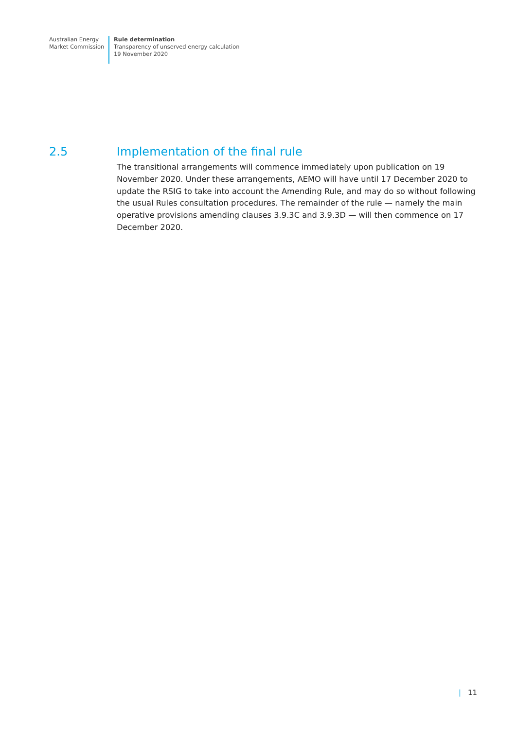Australian Energy
Market Commission
Rule determination
Transparency of unserved energy calculation
19 November 2020
2.5 Implementation of the final rule
The transitional arrangements will commence immediately upon publication on 19 November 2020. Under these arrangements, AEMO will have until 17 December 2020 to update the RSIG to take into account the Amending Rule, and may do so without following the usual Rules consultation procedures. The remainder of the rule — namely the main operative provisions amending clauses 3.9.3C and 3.9.3D — will then commence on 17 December 2020.
| 11